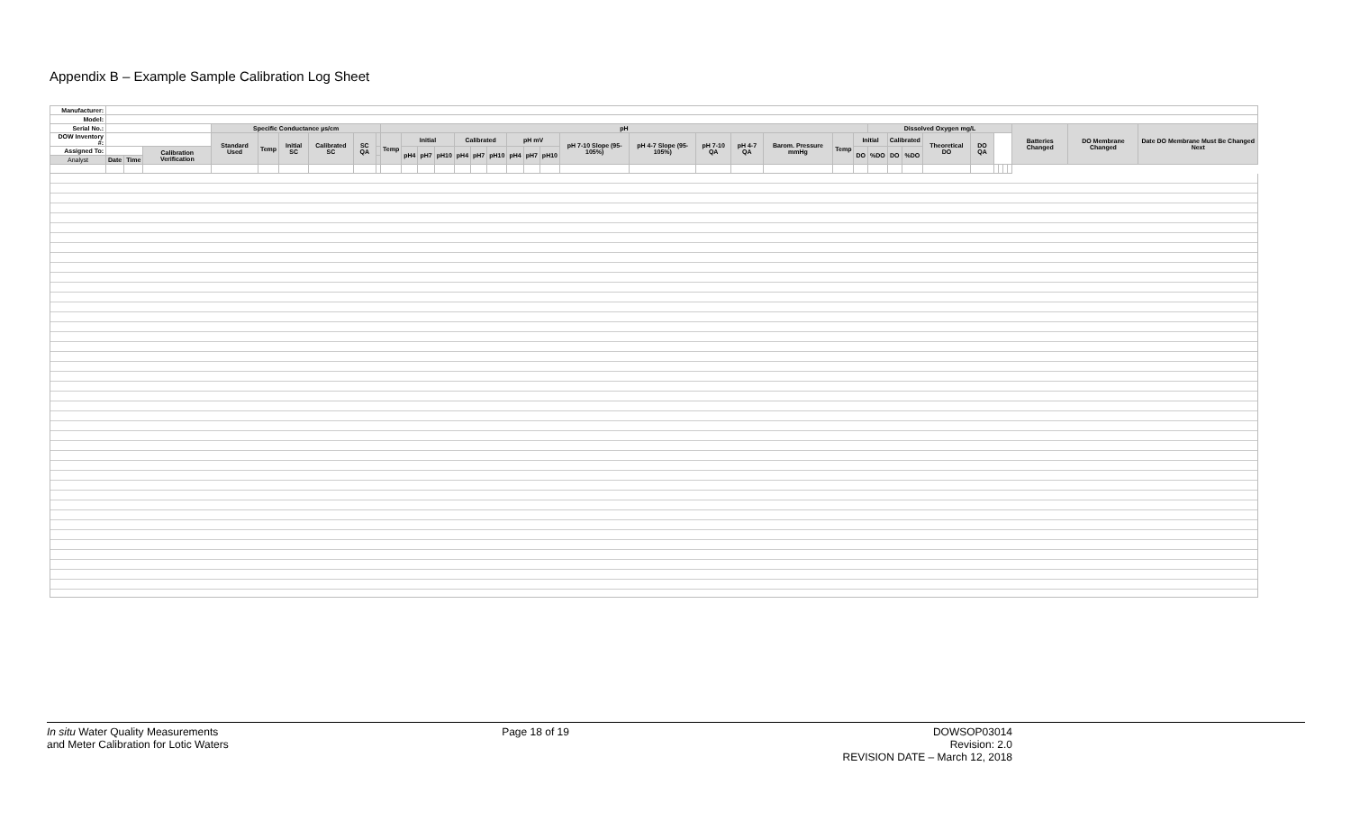Appendix B – Example Sample Calibration Log Sheet
| Manufacturer: | | | | | | | | | | | | | | | | | | | | | | | | | | | | | | | | | | | | | | |
| Model: | | | | | | | | | | | | | | | | | | | | | | | | | | | | | | | | | | | | | | |
| Serial No.: | | | | Specific Conductance µs/cm | | | | | | pH | | | | | | | | | | | | | | | | | Dissolved Oxygen mg/L | | | | | | | | | Batteries Changed | DO Membrane Changed | Date DO Membrane Must Be Changed Next |
| DOW Inventory #: | | | | Standard Used | Temp | Initial SC | Calibrated SC | SC QA | | Temp | Initial | | | Calibrated | | | pH mV | | | pH 7-10 Slope (95-105%) | pH 4-7 Slope (95-105%) | pH 7-10 QA | pH 4-7 QA | Barom. Pressure mmHg | Temp | Initial | | Calibrated | | Theoretical DO | DO QA | | | | | | | |
| Assigned To: | | | Calibration Verification | | | | | | | | pH4 | pH7 | pH10 | pH4 | pH7 | pH10 | pH4 | pH7 | pH10 | | | | | | | DO | %DO | DO | %DO | | | | | | | | | |
| Analyst | Date | Time | | | | | | | | | | | | | | | | | | | | | | | | | | | | | | | | | | | | |
In situ Water Quality Measurements
and Meter Calibration for Lotic Waters
Page 18 of 19 DOWSOP03014
Revision: 2.0
REVISION DATE – March 12, 2018